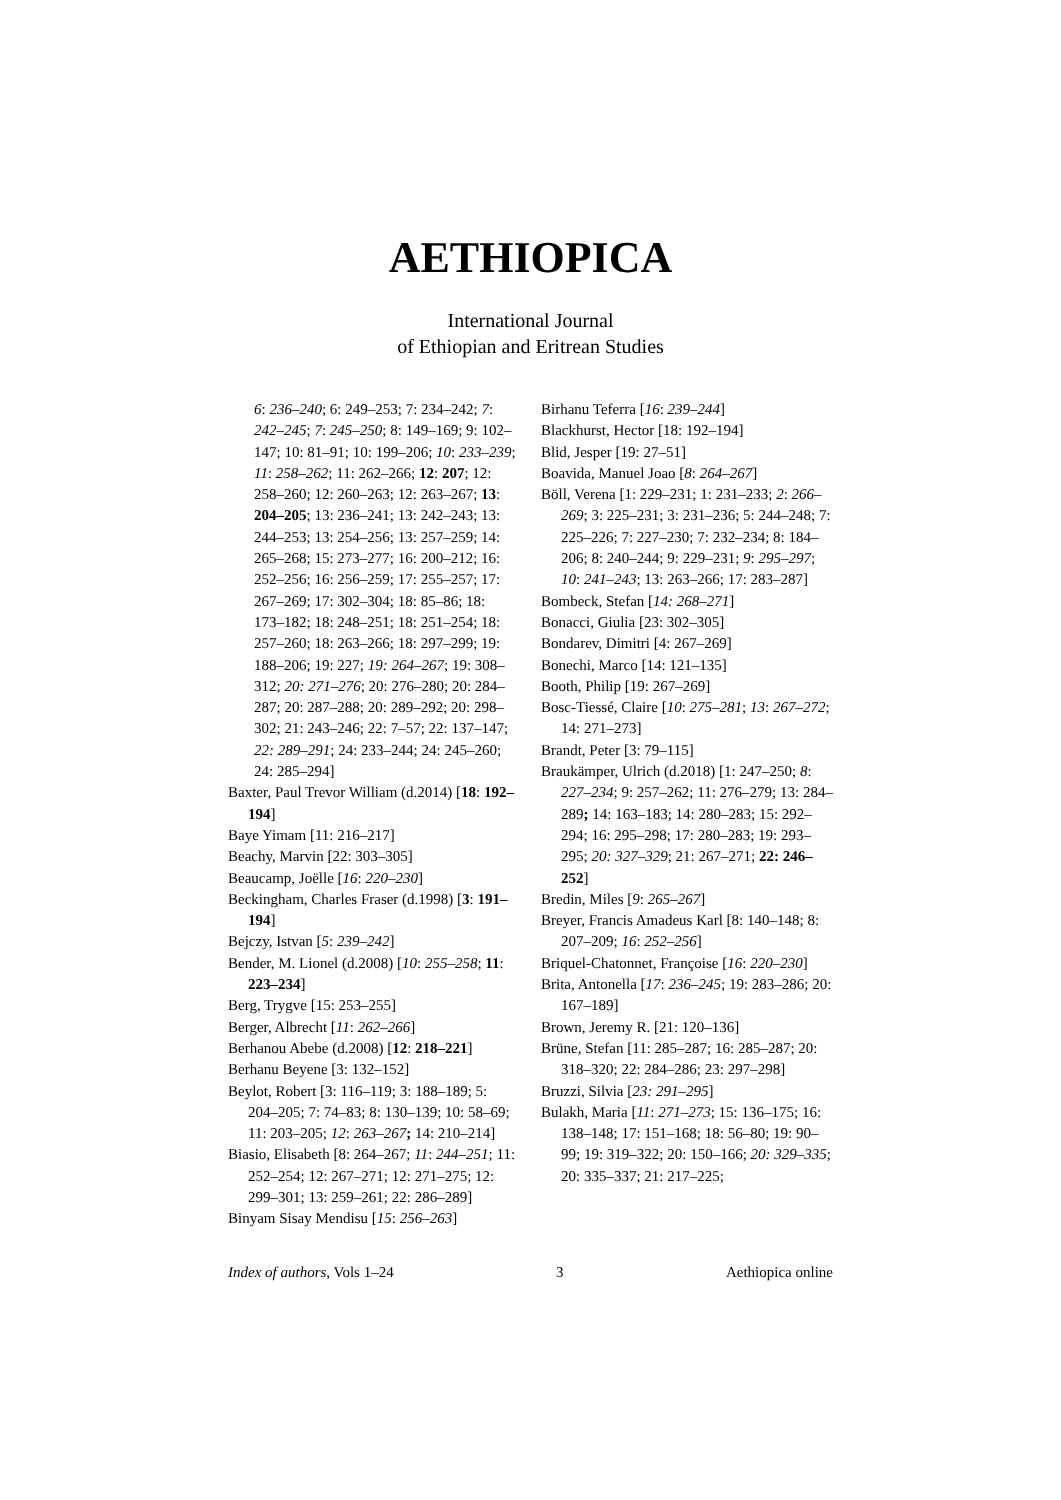AETHIOPICA
International Journal
of Ethiopian and Eritrean Studies
6: 236–240; 6: 249–253; 7: 234–242; 7: 242–245; 7: 245–250; 8: 149–169; 9: 102–147; 10: 81–91; 10: 199–206; 10: 233–239; 11: 258–262; 11: 262–266; 12: 207; 12: 258–260; 12: 260–263; 12: 263–267; 13: 204–205; 13: 236–241; 13: 242–243; 13: 244–253; 13: 254–256; 13: 257–259; 14: 265–268; 15: 273–277; 16: 200–212; 16: 252–256; 16: 256–259; 17: 255–257; 17: 267–269; 17: 302–304; 18: 85–86; 18: 173–182; 18: 248–251; 18: 251–254; 18: 257–260; 18: 263–266; 18: 297–299; 19: 188–206; 19: 227; 19: 264–267; 19: 308–312; 20: 271–276; 20: 276–280; 20: 284–287; 20: 287–288; 20: 289–292; 20: 298–302; 21: 243–246; 22: 7–57; 22: 137–147; 22: 289–291; 24: 233–244; 24: 245–260; 24: 285–294]
Baxter, Paul Trevor William (d.2014) [18: 192–194]
Baye Yimam [11: 216–217]
Beachy, Marvin [22: 303–305]
Beaucamp, Joëlle [16: 220–230]
Beckingham, Charles Fraser (d.1998) [3: 191–194]
Bejczy, Istvan [5: 239–242]
Bender, M. Lionel (d.2008) [10: 255–258; 11: 223–234]
Berg, Trygve [15: 253–255]
Berger, Albrecht [11: 262–266]
Berhanou Abebe (d.2008) [12: 218–221]
Berhanu Beyene [3: 132–152]
Beylot, Robert [3: 116–119; 3: 188–189; 5: 204–205; 7: 74–83; 8: 130–139; 10: 58–69; 11: 203–205; 12: 263–267; 14: 210–214]
Biasio, Elisabeth [8: 264–267; 11: 244–251; 11: 252–254; 12: 267–271; 12: 271–275; 12: 299–301; 13: 259–261; 22: 286–289]
Binyam Sisay Mendisu [15: 256–263]
Birhanu Teferra [16: 239–244]
Blackhurst, Hector [18: 192–194]
Blid, Jesper [19: 27–51]
Boavida, Manuel Joao [8: 264–267]
Böll, Verena [1: 229–231; 1: 231–233; 2: 266–269; 3: 225–231; 3: 231–236; 5: 244–248; 7: 225–226; 7: 227–230; 7: 232–234; 8: 184–206; 8: 240–244; 9: 229–231; 9: 295–297; 10: 241–243; 13: 263–266; 17: 283–287]
Bombeck, Stefan [14: 268–271]
Bonacci, Giulia [23: 302–305]
Bondarev, Dimitri [4: 267–269]
Bonechi, Marco [14: 121–135]
Booth, Philip [19: 267–269]
Bosc-Tiessé, Claire [10: 275–281; 13: 267–272; 14: 271–273]
Brandt, Peter [3: 79–115]
Braukämper, Ulrich (d.2018) [1: 247–250; 8: 227–234; 9: 257–262; 11: 276–279; 13: 284–289; 14: 163–183; 14: 280–283; 15: 292–294; 16: 295–298; 17: 280–283; 19: 293–295; 20: 327–329; 21: 267–271; 22: 246–252]
Bredin, Miles [9: 265–267]
Breyer, Francis Amadeus Karl [8: 140–148; 8: 207–209; 16: 252–256]
Briquel-Chatonnet, Françoise [16: 220–230]
Brita, Antonella [17: 236–245; 19: 283–286; 20: 167–189]
Brown, Jeremy R. [21: 120–136]
Brüne, Stefan [11: 285–287; 16: 285–287; 20: 318–320; 22: 284–286; 23: 297–298]
Bruzzi, Silvia [23: 291–295]
Bulakh, Maria [11: 271–273; 15: 136–175; 16: 138–148; 17: 151–168; 18: 56–80; 19: 90–99; 19: 319–322; 20: 150–166; 20: 329–335; 20: 335–337; 21: 217–225;
Index of authors, Vols 1–24 3 Aethiopica online